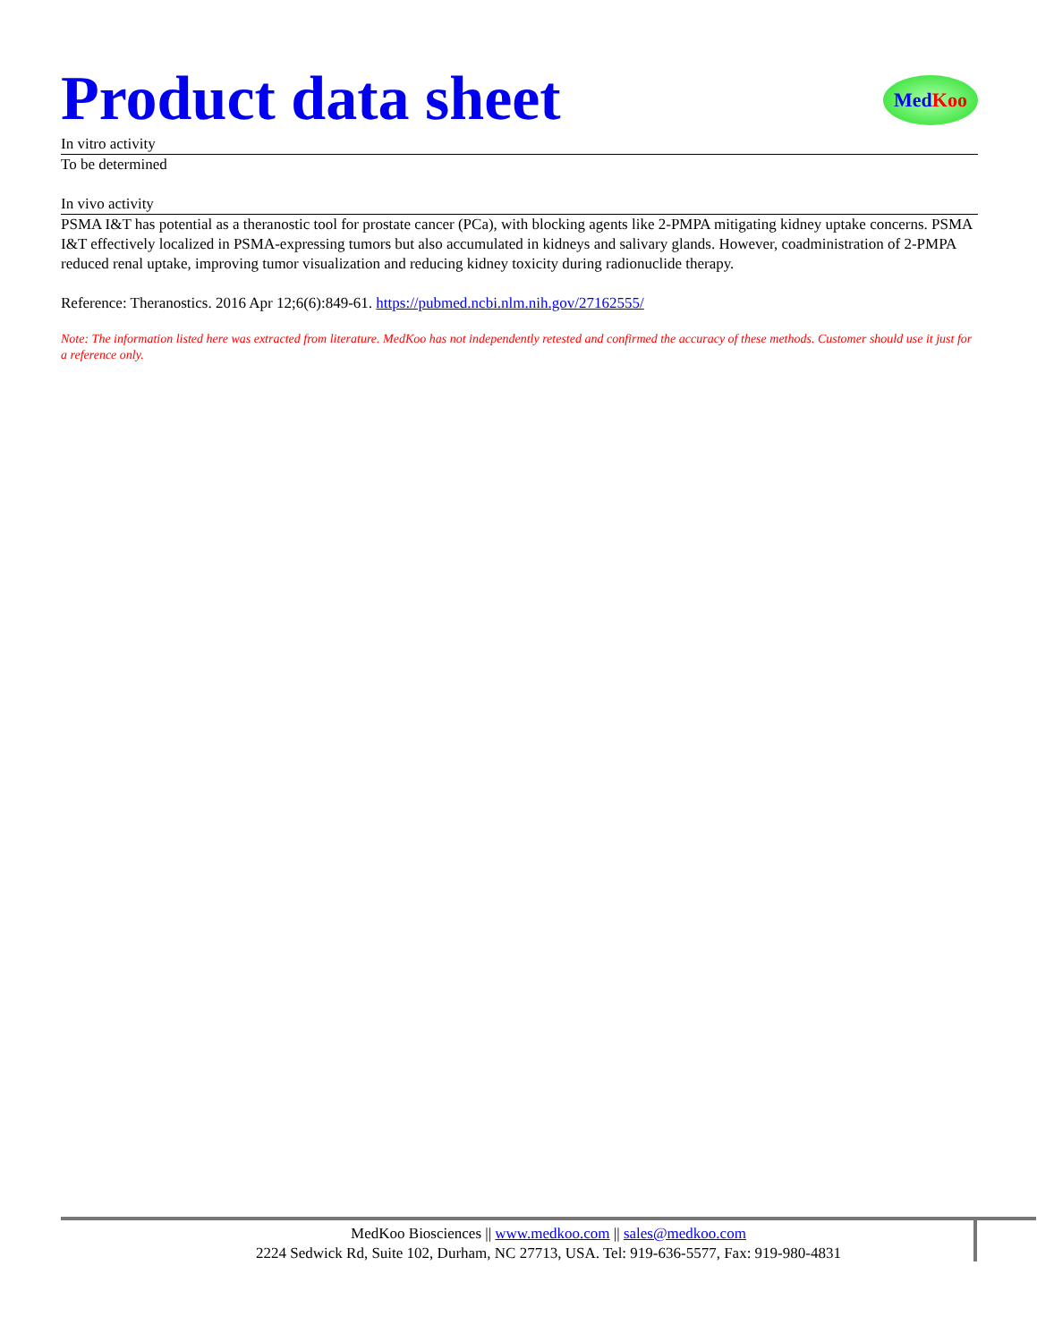Med Koo
Product data sheet
In vitro activity
To be determined
In vivo activity
PSMA I&T has potential as a theranostic tool for prostate cancer (PCa), with blocking agents like 2-PMPA mitigating kidney uptake concerns. PSMA I&T effectively localized in PSMA-expressing tumors but also accumulated in kidneys and salivary glands. However, coadministration of 2-PMPA reduced renal uptake, improving tumor visualization and reducing kidney toxicity during radionuclide therapy.
Reference: Theranostics. 2016 Apr 12;6(6):849-61. https://pubmed.ncbi.nlm.nih.gov/27162555/
Note: The information listed here was extracted from literature. MedKoo has not independently retested and confirmed the accuracy of these methods. Customer should use it just for a reference only.
MedKoo Biosciences || www.medkoo.com || sales@medkoo.com
2224 Sedwick Rd, Suite 102, Durham, NC 27713, USA. Tel: 919-636-5577, Fax: 919-980-4831